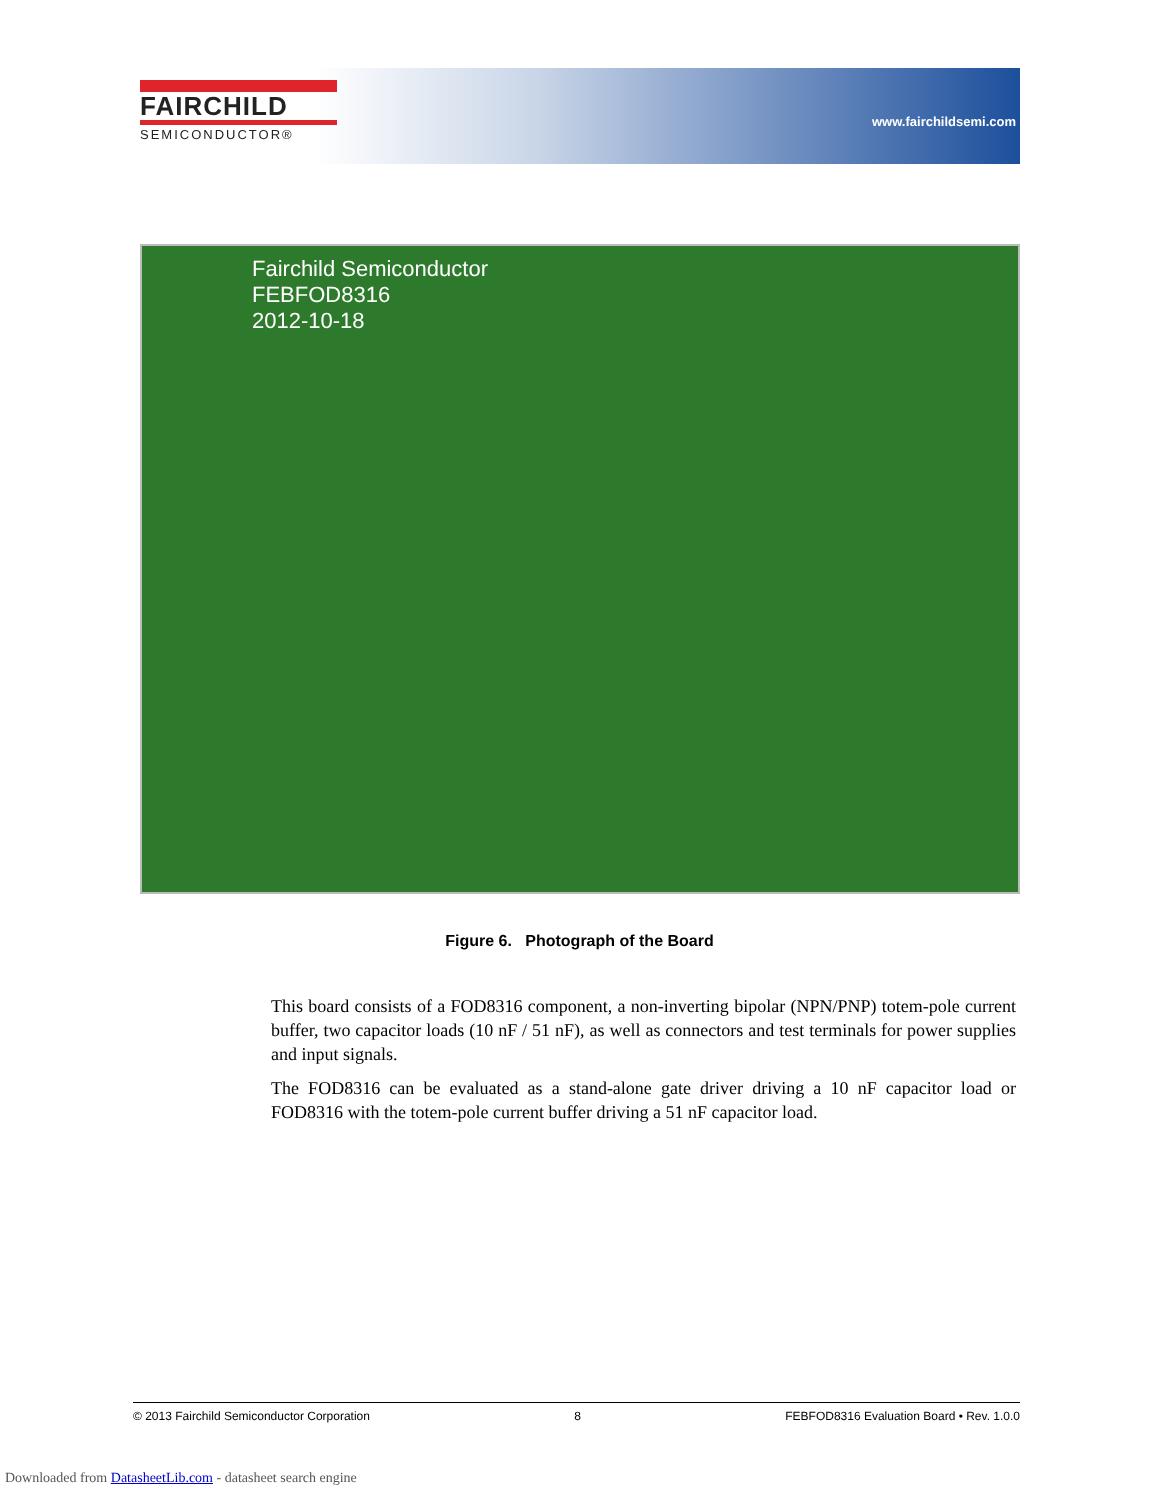FAIRCHILD
SEMICONDUCTOR®
www.fairchildsemi.com
Fairchild Semiconductor
FEBFOD8316
2012-10-18
Figure 6. Photograph of the Board
This board consists of a FOD8316 component, a non-inverting bipolar (NPN/PNP) totem-pole current buffer, two capacitor loads (10 nF / 51 nF), as well as connectors and test terminals for power supplies and input signals.
The FOD8316 can be evaluated as a stand-alone gate driver driving a 10 nF capacitor load or FOD8316 with the totem-pole current buffer driving a 51 nF capacitor load.
© 2013 Fairchild Semiconductor Corporation 8 FEBFOD8316 Evaluation Board • Rev. 1.0.0
Downloaded from DatasheetLib.com - datasheet search engine